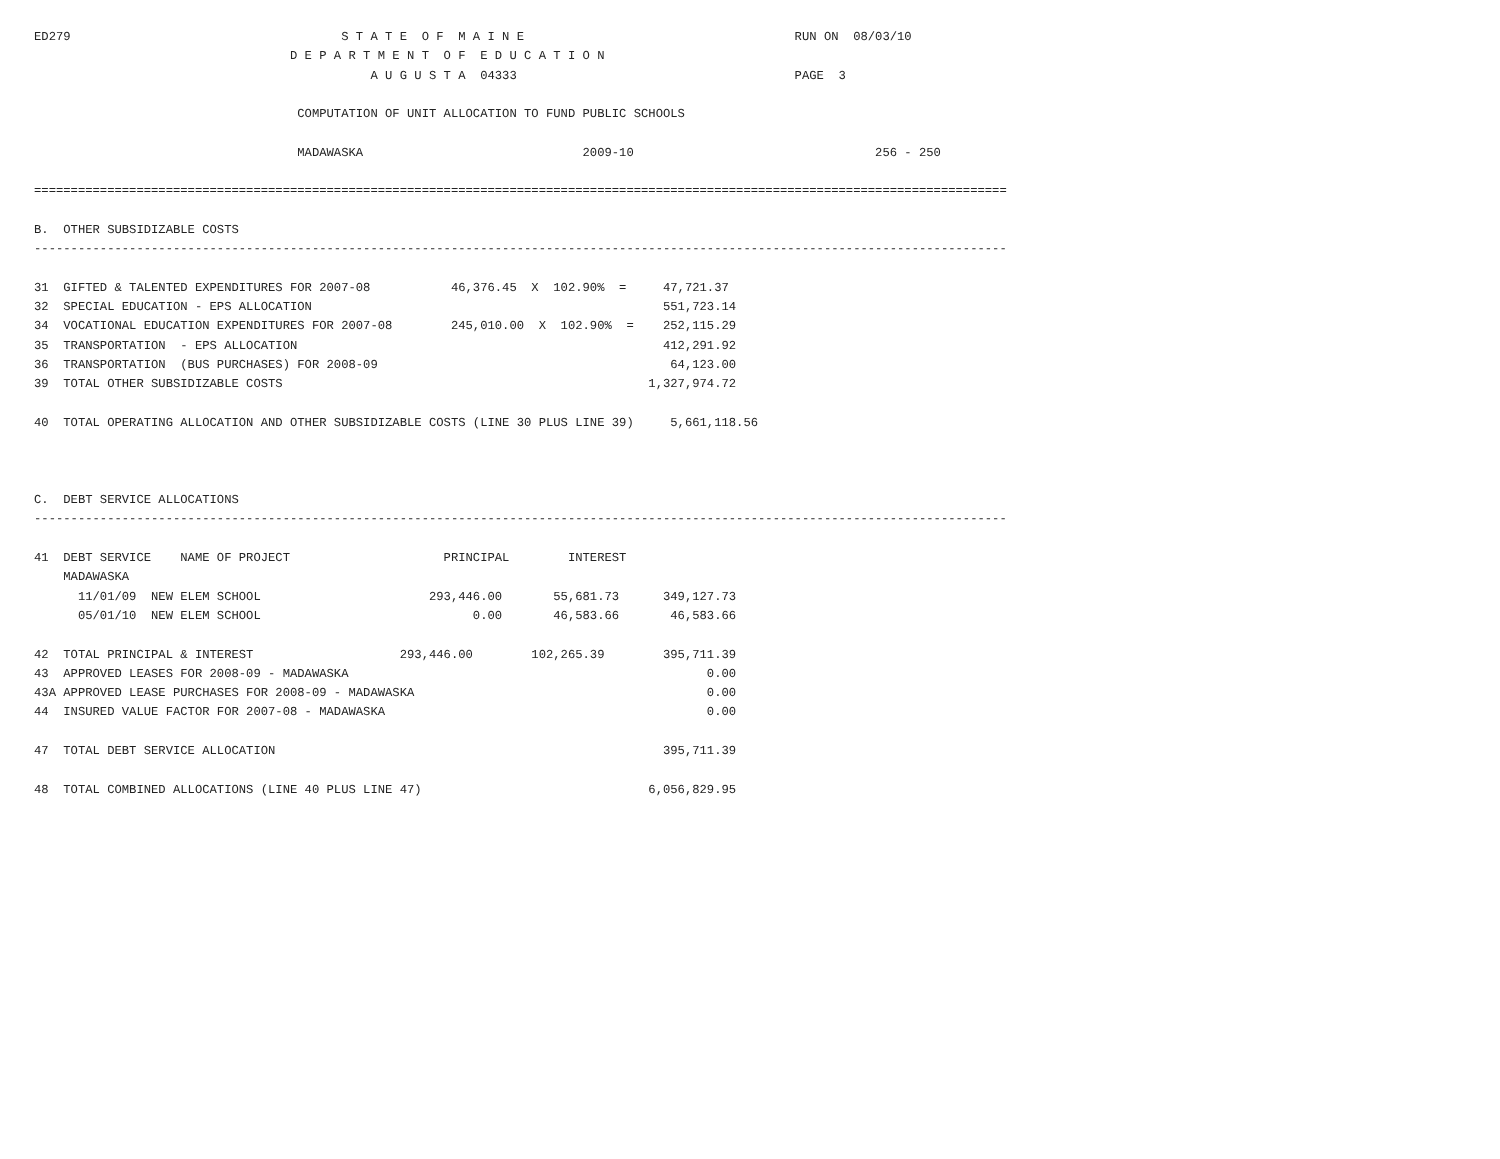ED279                                     S T A T E  O F  M A I N E                                     RUN ON  08/03/10
                                   D E P A R T M E N T  O F  E D U C A T I O N
                                              A U G U S T A  04333                                      PAGE  3

                                    COMPUTATION OF UNIT ALLOCATION TO FUND PUBLIC SCHOOLS

                                    MADAWASKA                              2009-10                                 256 - 250

=====================================================================================================================================

B.  OTHER SUBSIDIZABLE COSTS
-------------------------------------------------------------------------------------------------------------------------------------

31  GIFTED & TALENTED EXPENDITURES FOR 2007-08           46,376.45  X  102.90%  =     47,721.37
32  SPECIAL EDUCATION - EPS ALLOCATION                                                551,723.14
34  VOCATIONAL EDUCATION EXPENDITURES FOR 2007-08        245,010.00  X  102.90%  =    252,115.29
35  TRANSPORTATION  - EPS ALLOCATION                                                  412,291.92
36  TRANSPORTATION  (BUS PURCHASES) FOR 2008-09                                        64,123.00
39  TOTAL OTHER SUBSIDIZABLE COSTS                                                  1,327,974.72

40  TOTAL OPERATING ALLOCATION AND OTHER SUBSIDIZABLE COSTS (LINE 30 PLUS LINE 39)     5,661,118.56



C.  DEBT SERVICE ALLOCATIONS
-------------------------------------------------------------------------------------------------------------------------------------

41  DEBT SERVICE    NAME OF PROJECT                     PRINCIPAL        INTEREST
    MADAWASKA
      11/01/09  NEW ELEM SCHOOL                       293,446.00       55,681.73      349,127.73
      05/01/10  NEW ELEM SCHOOL                             0.00       46,583.66       46,583.66

42  TOTAL PRINCIPAL & INTEREST                    293,446.00        102,265.39        395,711.39
43  APPROVED LEASES FOR 2008-09 - MADAWASKA                                                 0.00
43A APPROVED LEASE PURCHASES FOR 2008-09 - MADAWASKA                                        0.00
44  INSURED VALUE FACTOR FOR 2007-08 - MADAWASKA                                            0.00

47  TOTAL DEBT SERVICE ALLOCATION                                                     395,711.39

48  TOTAL COMBINED ALLOCATIONS (LINE 40 PLUS LINE 47)                               6,056,829.95